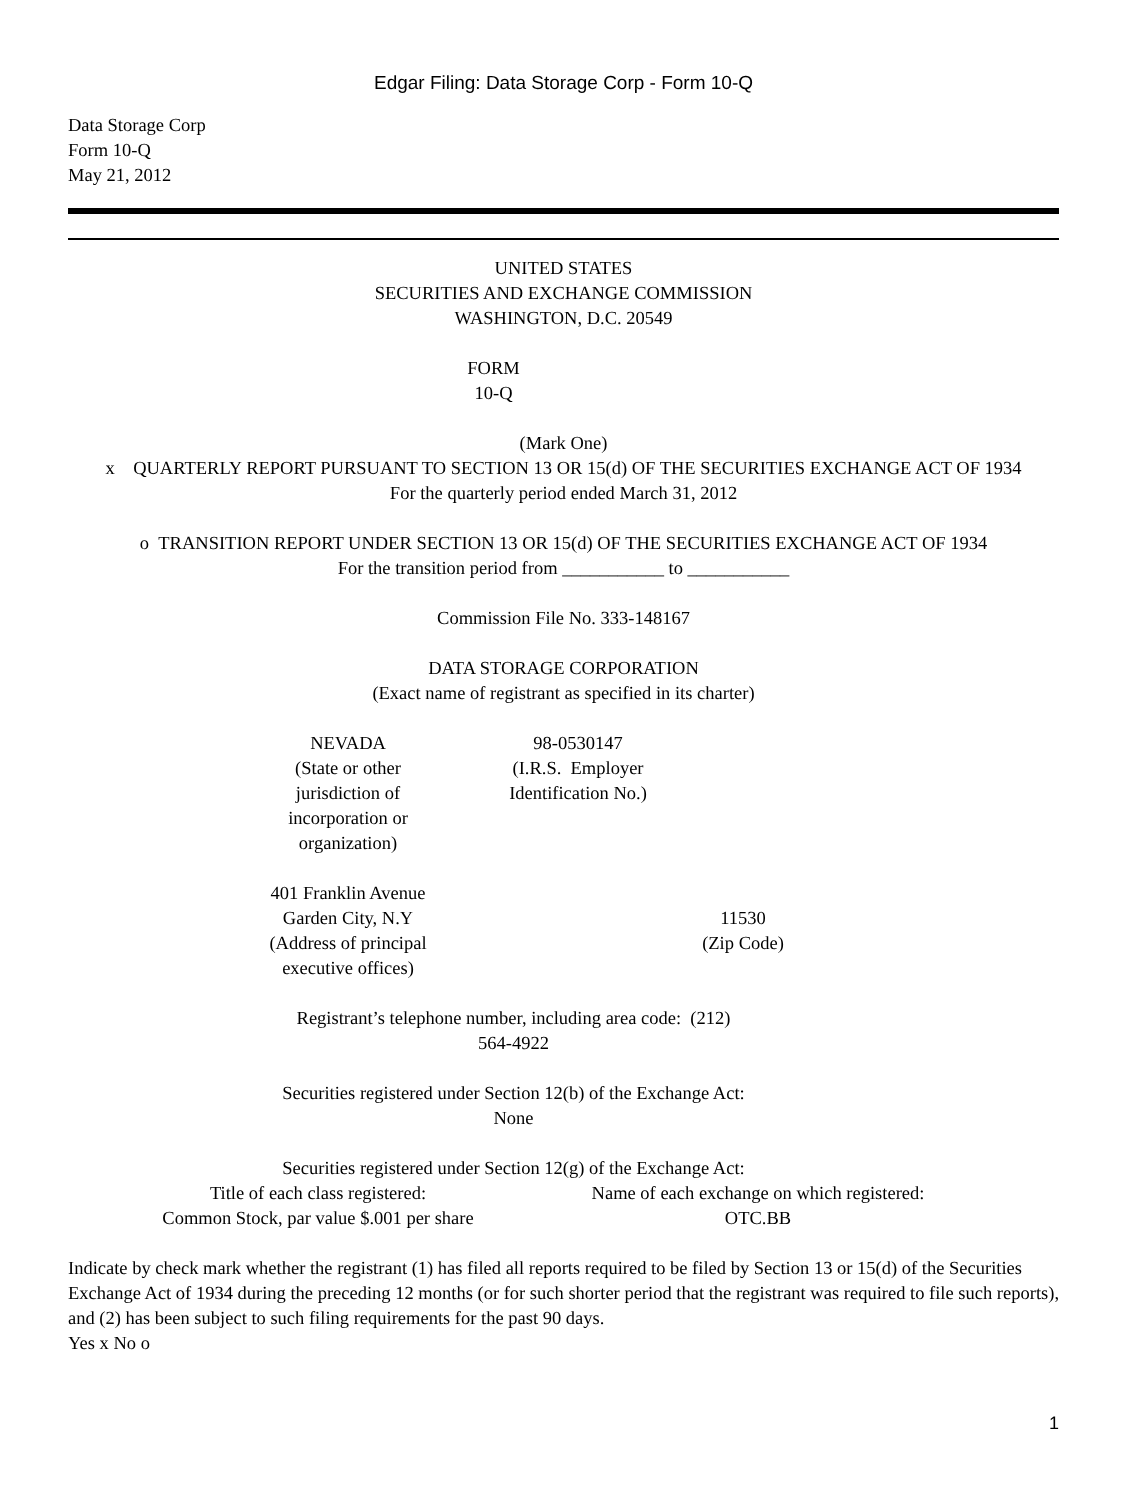Edgar Filing: Data Storage Corp - Form 10-Q
Data Storage Corp
Form 10-Q
May 21, 2012
UNITED STATES
SECURITIES AND EXCHANGE COMMISSION
WASHINGTON, D.C. 20549
FORM
10-Q
(Mark One)
x QUARTERLY REPORT PURSUANT TO SECTION 13 OR 15(d) OF THE SECURITIES EXCHANGE ACT OF 1934
For the quarterly period ended March 31, 2012
o TRANSITION REPORT UNDER SECTION 13 OR 15(d) OF THE SECURITIES EXCHANGE ACT OF 1934
For the transition period from ___________ to ___________
Commission File No. 333-148167
DATA STORAGE CORPORATION
(Exact name of registrant as specified in its charter)
| NEVADA (State or other jurisdiction of incorporation or organization) | | 98-0530147 (I.R.S. Employer Identification No.) |
| 401 Franklin Avenue Garden City, N.Y (Address of principal executive offices) | | 11530 (Zip Code) |
Registrant’s telephone number, including area code: (212)
564-4922
Securities registered under Section 12(b) of the Exchange Act:
None
Securities registered under Section 12(g) of the Exchange Act:
| Title of each class registered: Common Stock, par value $.001 per share | Name of each exchange on which registered: OTC.BB |
Indicate by check mark whether the registrant (1) has filed all reports required to be filed by Section 13 or 15(d) of the Securities Exchange Act of 1934 during the preceding 12 months (or for such shorter period that the registrant was required to file such reports), and (2) has been subject to such filing requirements for the past 90 days.
Yes x No o
1